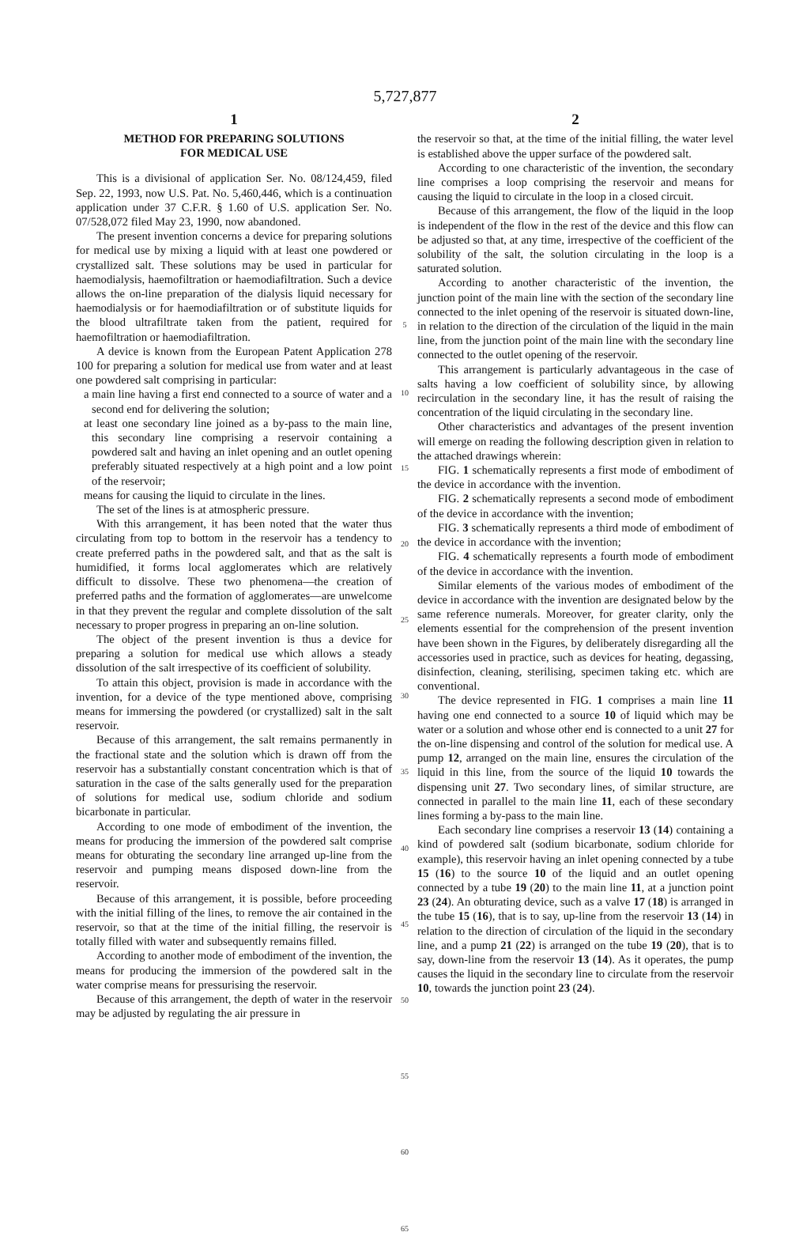5,727,877
1
METHOD FOR PREPARING SOLUTIONS
FOR MEDICAL USE
This is a divisional of application Ser. No. 08/124,459, filed Sep. 22, 1993, now U.S. Pat. No. 5,460,446, which is a continuation application under 37 C.F.R. § 1.60 of U.S. application Ser. No. 07/528,072 filed May 23, 1990, now abandoned.
The present invention concerns a device for preparing solutions for medical use by mixing a liquid with at least one powdered or crystallized salt. These solutions may be used in particular for haemodialysis, haemofiltration or haemodiafiltration. Such a device allows the on-line preparation of the dialysis liquid necessary for haemodialysis or for haemodiafiltration or of substitute liquids for the blood ultrafiltrate taken from the patient, required for haemofiltration or haemodiafiltration.
A device is known from the European Patent Application 278 100 for preparing a solution for medical use from water and at least one powdered salt comprising in particular:
a main line having a first end connected to a source of water and a second end for delivering the solution;
at least one secondary line joined as a by-pass to the main line, this secondary line comprising a reservoir containing a powdered salt and having an inlet opening and an outlet opening preferably situated respectively at a high point and a low point of the reservoir;
means for causing the liquid to circulate in the lines.
The set of the lines is at atmospheric pressure.
With this arrangement, it has been noted that the water thus circulating from top to bottom in the reservoir has a tendency to create preferred paths in the powdered salt, and that as the salt is humidified, it forms local agglomerates which are relatively difficult to dissolve. These two phenomena—the creation of preferred paths and the formation of agglomerates—are unwelcome in that they prevent the regular and complete dissolution of the salt necessary to proper progress in preparing an on-line solution.
The object of the present invention is thus a device for preparing a solution for medical use which allows a steady dissolution of the salt irrespective of its coefficient of solubility.
To attain this object, provision is made in accordance with the invention, for a device of the type mentioned above, comprising means for immersing the powdered (or crystallized) salt in the salt reservoir.
Because of this arrangement, the salt remains permanently in the fractional state and the solution which is drawn off from the reservoir has a substantially constant concentration which is that of saturation in the case of the salts generally used for the preparation of solutions for medical use, sodium chloride and sodium bicarbonate in particular.
According to one mode of embodiment of the invention, the means for producing the immersion of the powdered salt comprise means for obturating the secondary line arranged up-line from the reservoir and pumping means disposed down-line from the reservoir.
Because of this arrangement, it is possible, before proceeding with the initial filling of the lines, to remove the air contained in the reservoir, so that at the time of the initial filling, the reservoir is totally filled with water and subsequently remains filled.
According to another mode of embodiment of the invention, the means for producing the immersion of the powdered salt in the water comprise means for pressurising the reservoir.
Because of this arrangement, the depth of water in the reservoir may be adjusted by regulating the air pressure in
5
10
15
20
25
30
35
40
45
50
55
60
65
2
the reservoir so that, at the time of the initial filling, the water level is established above the upper surface of the powdered salt.
According to one characteristic of the invention, the secondary line comprises a loop comprising the reservoir and means for causing the liquid to circulate in the loop in a closed circuit.
Because of this arrangement, the flow of the liquid in the loop is independent of the flow in the rest of the device and this flow can be adjusted so that, at any time, irrespective of the coefficient of the solubility of the salt, the solution circulating in the loop is a saturated solution.
According to another characteristic of the invention, the junction point of the main line with the section of the secondary line connected to the inlet opening of the reservoir is situated down-line, in relation to the direction of the circulation of the liquid in the main line, from the junction point of the main line with the secondary line connected to the outlet opening of the reservoir.
This arrangement is particularly advantageous in the case of salts having a low coefficient of solubility since, by allowing recirculation in the secondary line, it has the result of raising the concentration of the liquid circulating in the secondary line.
Other characteristics and advantages of the present invention will emerge on reading the following description given in relation to the attached drawings wherein:
FIG. 1 schematically represents a first mode of embodiment of the device in accordance with the invention.
FIG. 2 schematically represents a second mode of embodiment of the device in accordance with the invention;
FIG. 3 schematically represents a third mode of embodiment of the device in accordance with the invention;
FIG. 4 schematically represents a fourth mode of embodiment of the device in accordance with the invention.
Similar elements of the various modes of embodiment of the device in accordance with the invention are designated below by the same reference numerals. Moreover, for greater clarity, only the elements essential for the comprehension of the present invention have been shown in the Figures, by deliberately disregarding all the accessories used in practice, such as devices for heating, degassing, disinfection, cleaning, sterilising, specimen taking etc. which are conventional.
The device represented in FIG. 1 comprises a main line 11 having one end connected to a source 10 of liquid which may be water or a solution and whose other end is connected to a unit 27 for the on-line dispensing and control of the solution for medical use. A pump 12, arranged on the main line, ensures the circulation of the liquid in this line, from the source of the liquid 10 towards the dispensing unit 27. Two secondary lines, of similar structure, are connected in parallel to the main line 11, each of these secondary lines forming a by-pass to the main line.
Each secondary line comprises a reservoir 13 (14) containing a kind of powdered salt (sodium bicarbonate, sodium chloride for example), this reservoir having an inlet opening connected by a tube 15 (16) to the source 10 of the liquid and an outlet opening connected by a tube 19 (20) to the main line 11, at a junction point 23 (24). An obturating device, such as a valve 17 (18) is arranged in the tube 15 (16), that is to say, up-line from the reservoir 13 (14) in relation to the direction of circulation of the liquid in the secondary line, and a pump 21 (22) is arranged on the tube 19 (20), that is to say, down-line from the reservoir 13 (14). As it operates, the pump causes the liquid in the secondary line to circulate from the reservoir 10, towards the junction point 23 (24).